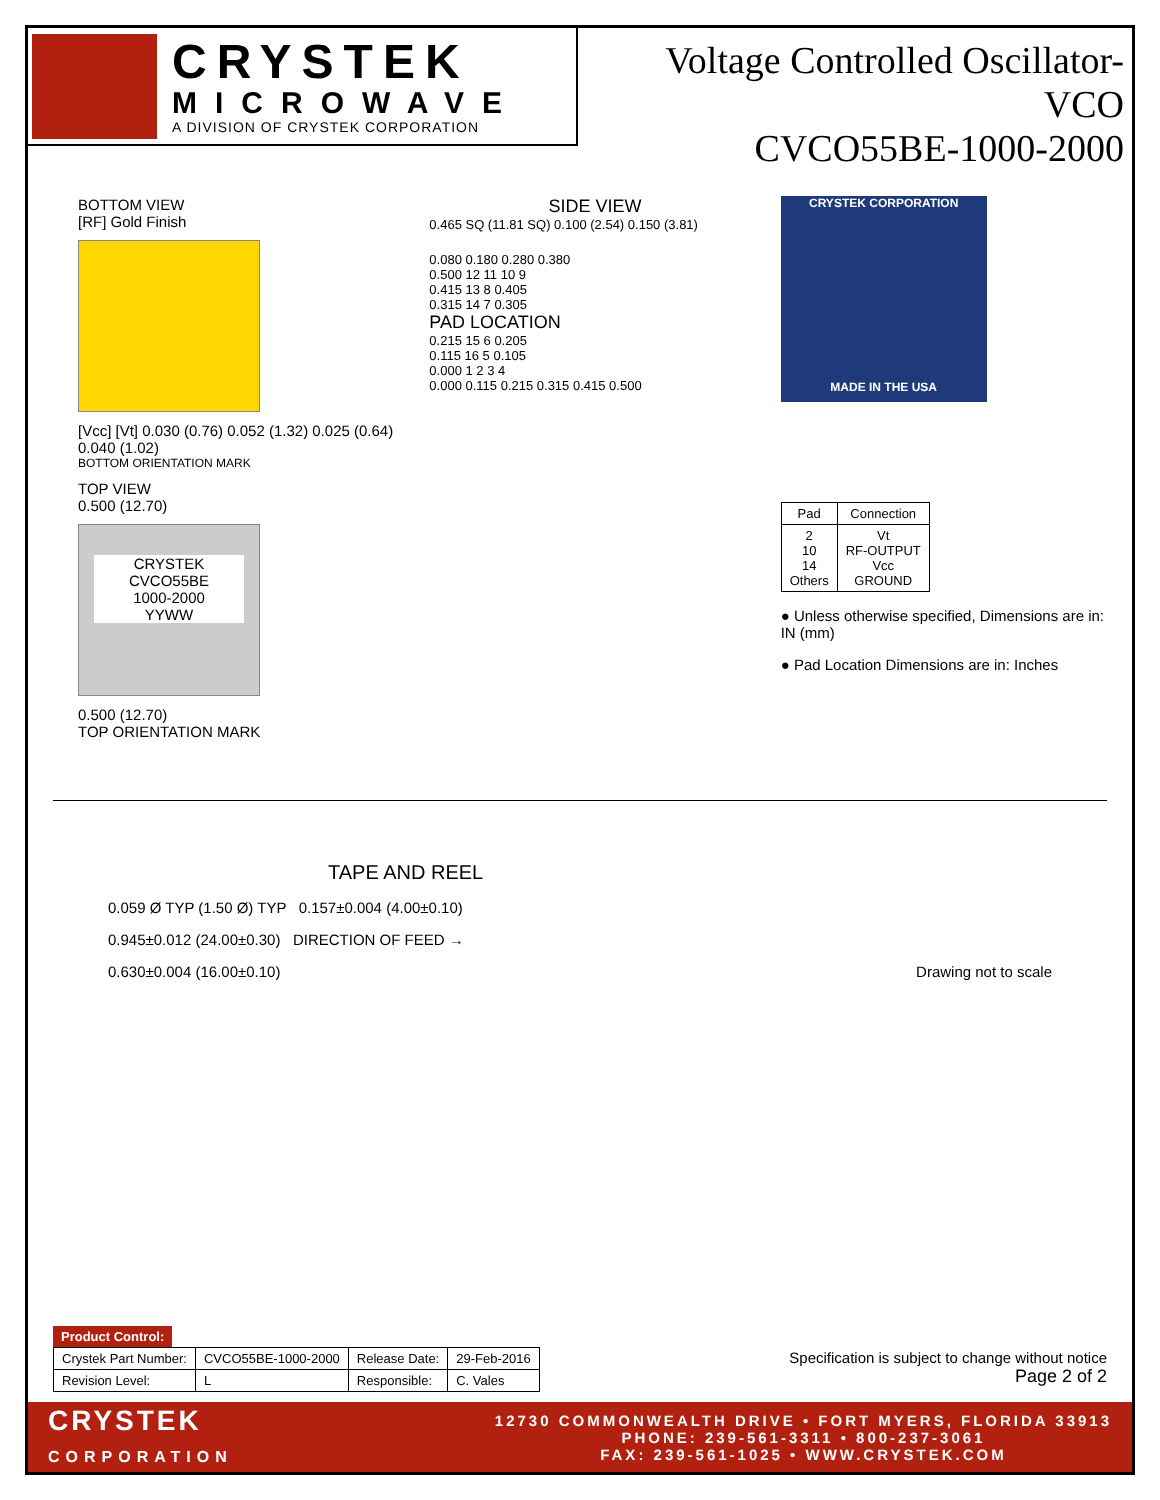CRYSTEK
MICROWAVE
A DIVISION OF CRYSTEK CORPORATION
Voltage Controlled Oscillator-VCO
CVCO55BE-1000-2000
BOTTOM VIEW
[RF] Gold Finish
[Vcc] [Vt] 0.030 (0.76) 0.052 (1.32) 0.025 (0.64) 0.040 (1.02)
BOTTOM ORIENTATION MARK
TOP VIEW
0.500 (12.70)
CRYSTEK
CVCO55BE
1000-2000
YYWW
0.500 (12.70)
TOP ORIENTATION MARK
SIDE VIEW
0.465 SQ (11.81 SQ) 0.100 (2.54) 0.150 (3.81)
0.080 0.180 0.280 0.380
0.500 12 11 10 9
0.415 13 8 0.405
0.315 14 7 0.305
PAD LOCATION
0.215 15 6 0.205
0.115 16 5 0.105
0.000 1 2 3 4
0.000 0.115 0.215 0.315 0.415 0.500
CRYSTEK CORPORATION
MADE IN THE USA
| Pad | Connection |
| --- | --- |
| 2 10 14 Others | Vt RF-OUTPUT Vcc GROUND |
● Unless otherwise specified, Dimensions are in: IN (mm)
● Pad Location Dimensions are in: Inches
TAPE AND REEL
0.059 Ø TYP (1.50 Ø) TYP 0.157±0.004 (4.00±0.10)
0.945±0.012 (24.00±0.30) DIRECTION OF FEED →
0.630±0.004 (16.00±0.10) Drawing not to scale
| Product Control: |
| Crystek Part Number: | CVCO55BE-1000-2000 | Release Date: | 29-Feb-2016 |
| Revision Level: | L | Responsible: | C. Vales |
Specification is subject to change without notice
Page 2 of 2
CRYSTEK
CORPORATION
12730 COMMONWEALTH DRIVE • FORT MYERS, FLORIDA 33913
PHONE: 239-561-3311 • 800-237-3061
FAX: 239-561-1025 • WWW.CRYSTEK.COM